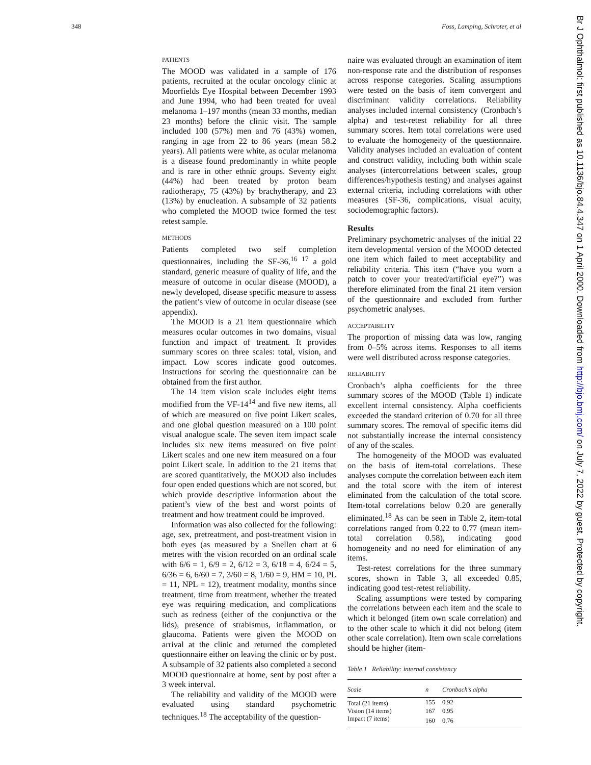348 Foss, Lamping, Schroter, et al
Br J Ophthalmol: first published as 10.1136/bjo.84.4.347 on 1 April 2000. Downloaded from http://bjo.bmj.com/ on July 7, 2022 by guest. Protected by copyright.
PATIENTS
The MOOD was validated in a sample of 176 patients, recruited at the ocular oncology clinic at Moorfields Eye Hospital between December 1993 and June 1994, who had been treated for uveal melanoma 1–197 months (mean 33 months, median 23 months) before the clinic visit. The sample included 100 (57%) men and 76 (43%) women, ranging in age from 22 to 86 years (mean 58.2 years). All patients were white, as ocular melanoma is a disease found predominantly in white people and is rare in other ethnic groups. Seventy eight (44%) had been treated by proton beam radiotherapy, 75 (43%) by brachytherapy, and 23 (13%) by enucleation. A subsample of 32 patients who completed the MOOD twice formed the test retest sample.
METHODS
Patients completed two self completion questionnaires, including the SF-36,<sup>16 17</sup> a gold standard, generic measure of quality of life, and the measure of outcome in ocular disease (MOOD), a newly developed, disease specific measure to assess the patient’s view of outcome in ocular disease (see appendix).
The MOOD is a 21 item questionnaire which measures ocular outcomes in two domains, visual function and impact of treatment. It provides summary scores on three scales: total, vision, and impact. Low scores indicate good outcomes. Instructions for scoring the questionnaire can be obtained from the first author.
The 14 item vision scale includes eight items modified from the VF-14<sup>14</sup> and five new items, all of which are measured on five point Likert scales, and one global question measured on a 100 point visual analogue scale. The seven item impact scale includes six new items measured on five point Likert scales and one new item measured on a four point Likert scale. In addition to the 21 items that are scored quantitatively, the MOOD also includes four open ended questions which are not scored, but which provide descriptive information about the patient’s view of the best and worst points of treatment and how treatment could be improved.
Information was also collected for the following: age, sex, pretreatment, and post-treatment vision in both eyes (as measured by a Snellen chart at 6 metres with the vision recorded on an ordinal scale with 6/6 = 1, 6/9 = 2, 6/12 = 3, 6/18 = 4, 6/24 = 5, 6/36 = 6, 6/60 = 7, 3/60 = 8, 1/60 = 9, HM = 10, PL = 11, NPL = 12), treatment modality, months since treatment, time from treatment, whether the treated eye was requiring medication, and complications such as redness (either of the conjunctiva or the lids), presence of strabismus, inflammation, or glaucoma. Patients were given the MOOD on arrival at the clinic and returned the completed questionnaire either on leaving the clinic or by post. A subsample of 32 patients also completed a second MOOD questionnaire at home, sent by post after a 3 week interval.
The reliability and validity of the MOOD were evaluated using standard psychometric techniques.<sup>18</sup> The acceptability of the question-
naire was evaluated through an examination of item non-response rate and the distribution of responses across response categories. Scaling assumptions were tested on the basis of item convergent and discriminant validity correlations. Reliability analyses included internal consistency (Cronbach’s alpha) and test-retest reliability for all three summary scores. Item total correlations were used to evaluate the homogeneity of the questionnaire. Validity analyses included an evaluation of content and construct validity, including both within scale analyses (intercorrelations between scales, group differences/hypothesis testing) and analyses against external criteria, including correlations with other measures (SF-36, complications, visual acuity, sociodemographic factors).
Results
Preliminary psychometric analyses of the initial 22 item developmental version of the MOOD detected one item which failed to meet acceptability and reliability criteria. This item (“have you worn a patch to cover your treated/artificial eye?”) was therefore eliminated from the final 21 item version of the questionnaire and excluded from further psychometric analyses.
ACCEPTABILITY
The proportion of missing data was low, ranging from 0–5% across items. Responses to all items were well distributed across response categories.
RELIABILITY
Cronbach’s alpha coefficients for the three summary scores of the MOOD (Table 1) indicate excellent internal consistency. Alpha coefficients exceeded the standard criterion of 0.70 for all three summary scores. The removal of specific items did not substantially increase the internal consistency of any of the scales.
The homogeneity of the MOOD was evaluated on the basis of item-total correlations. These analyses compute the correlation between each item and the total score with the item of interest eliminated from the calculation of the total score. Item-total correlations below 0.20 are generally eliminated.<sup>18</sup> As can be seen in Table 2, item-total correlations ranged from 0.22 to 0.77 (mean item-total correlation 0.58), indicating good homogeneity and no need for elimination of any items.
Test-retest correlations for the three summary scores, shown in Table 3, all exceeded 0.85, indicating good test-retest reliability.
Scaling assumptions were tested by comparing the correlations between each item and the scale to which it belonged (item own scale correlation) and to the other scale to which it did not belong (item other scale correlation). Item own scale correlations should be higher (item-
Table 1 Reliability: internal consistency
| Scale | n | Cronbach’s alpha |
| --- | --- | --- |
| Total (21 items) | 155 | 0.92 |
| Vision (14 items) | 167 | 0.95 |
| Impact (7 items) | 160 | 0.76 |